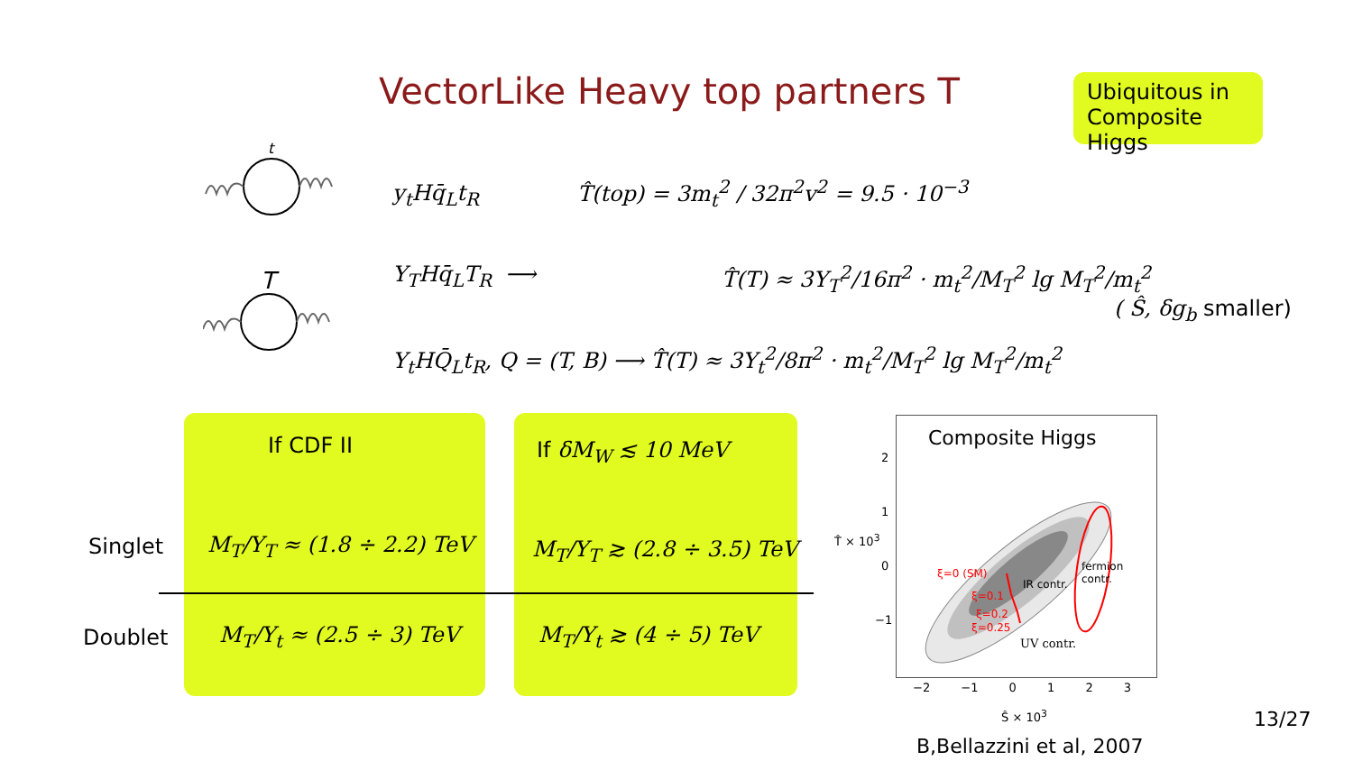VectorLike Heavy top partners T
Ubiquitous in
Composite Higgs
t
T
y<sub>t</sub>Hq̄<sub>L</sub>t<sub>R</sub>
T̂(top) = 3m<sub>t</sub><sup>2</sup> / 32π<sup>2</sup>v<sup>2</sup> = 9.5 · 10<sup>−3</sup>
Y<sub>T</sub>Hq̄<sub>L</sub>T<sub>R</sub> ⟶
T̂(T) ≈ 3Y<sub>T</sub><sup>2</sup>/16π<sup>2</sup> · m<sub>t</sub><sup>2</sup>/M<sub>T</sub><sup>2</sup> lg M<sub>T</sub><sup>2</sup>/m<sub>t</sub><sup>2</sup>
( Ŝ, δg<sub>b</sub> smaller)
Y<sub>t</sub>HQ̄<sub>L</sub>t<sub>R</sub>, Q = (T, B) ⟶ T̂(T) ≈ 3Y<sub>t</sub><sup>2</sup>/8π<sup>2</sup> · m<sub>t</sub><sup>2</sup>/M<sub>T</sub><sup>2</sup> lg M<sub>T</sub><sup>2</sup>/m<sub>t</sub><sup>2</sup>
If CDF II If δM<sub>W</sub> ≲ 10 MeV
Singlet M<sub>T</sub>/Y<sub>T</sub> ≈ (1.8 ÷ 2.2) TeV M<sub>T</sub>/Y<sub>T</sub> ≳ (2.8 ÷ 3.5) TeV
Doublet M<sub>T</sub>/Y<sub>t</sub> ≈ (2.5 ÷ 3) TeV M<sub>T</sub>/Y<sub>t</sub> ≳ (4 ÷ 5) TeV
Composite Higgs
ξ=0 (SM)
ξ=0.1
ξ=0.2
ξ=0.25
IR contr.
fermion contr.
UV contr.
2
1
0
−1
T̂ × 10<sup>3</sup>
−2 −1 0 1 2 3
Ŝ × 10<sup>3</sup>
B,Bellazzini et al, 2007
13/27